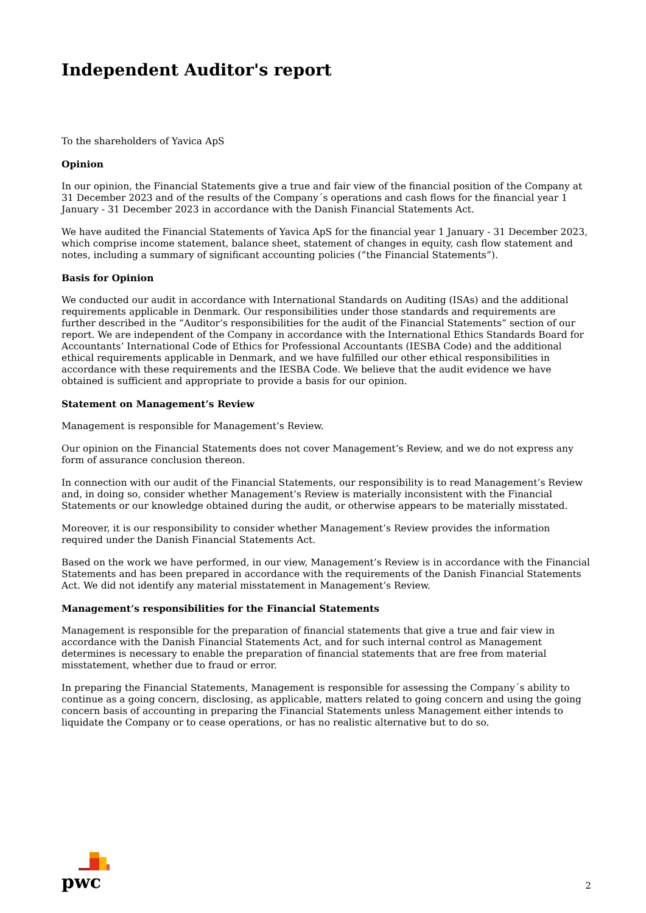Independent Auditor's report
To the shareholders of Yavica ApS
Opinion
In our opinion, the Financial Statements give a true and fair view of the financial position of the Company at 31 December 2023 and of the results of the Company´s operations and cash flows for the financial year 1 January - 31 December 2023 in accordance with the Danish Financial Statements Act.
We have audited the Financial Statements of Yavica ApS for the financial year 1 January - 31 December 2023, which comprise income statement, balance sheet, statement of changes in equity, cash flow statement and notes, including a summary of significant accounting policies (”the Financial Statements”).
Basis for Opinion
We conducted our audit in accordance with International Standards on Auditing (ISAs) and the additional requirements applicable in Denmark. Our responsibilities under those standards and requirements are further described in the ”Auditor’s responsibilities for the audit of the Financial Statements” section of our report. We are independent of the Company in accordance with the International Ethics Standards Board for Accountants’ International Code of Ethics for Professional Accountants (IESBA Code) and the additional ethical requirements applicable in Denmark, and we have fulfilled our other ethical responsibilities in accordance with these requirements and the IESBA Code. We believe that the audit evidence we have obtained is sufficient and appropriate to provide a basis for our opinion.
Statement on Management’s Review
Management is responsible for Management’s Review.
Our opinion on the Financial Statements does not cover Management’s Review, and we do not express any form of assurance conclusion thereon.
In connection with our audit of the Financial Statements, our responsibility is to read Management’s Review and, in doing so, consider whether Management’s Review is materially inconsistent with the Financial Statements or our knowledge obtained during the audit, or otherwise appears to be materially misstated.
Moreover, it is our responsibility to consider whether Management’s Review provides the information required under the Danish Financial Statements Act.
Based on the work we have performed, in our view, Management’s Review is in accordance with the Financial Statements and has been prepared in accordance with the requirements of the Danish Financial Statements Act. We did not identify any material misstatement in Management’s Review.
Management’s responsibilities for the Financial Statements
Management is responsible for the preparation of financial statements that give a true and fair view in accordance with the Danish Financial Statements Act, and for such internal control as Management determines is necessary to enable the preparation of financial statements that are free from material misstatement, whether due to fraud or error.
In preparing the Financial Statements, Management is responsible for assessing the Company´s ability to continue as a going concern, disclosing, as applicable, matters related to going concern and using the going concern basis of accounting in preparing the Financial Statements unless Management either intends to liquidate the Company or to cease operations, or has no realistic alternative but to do so.
pwc
2